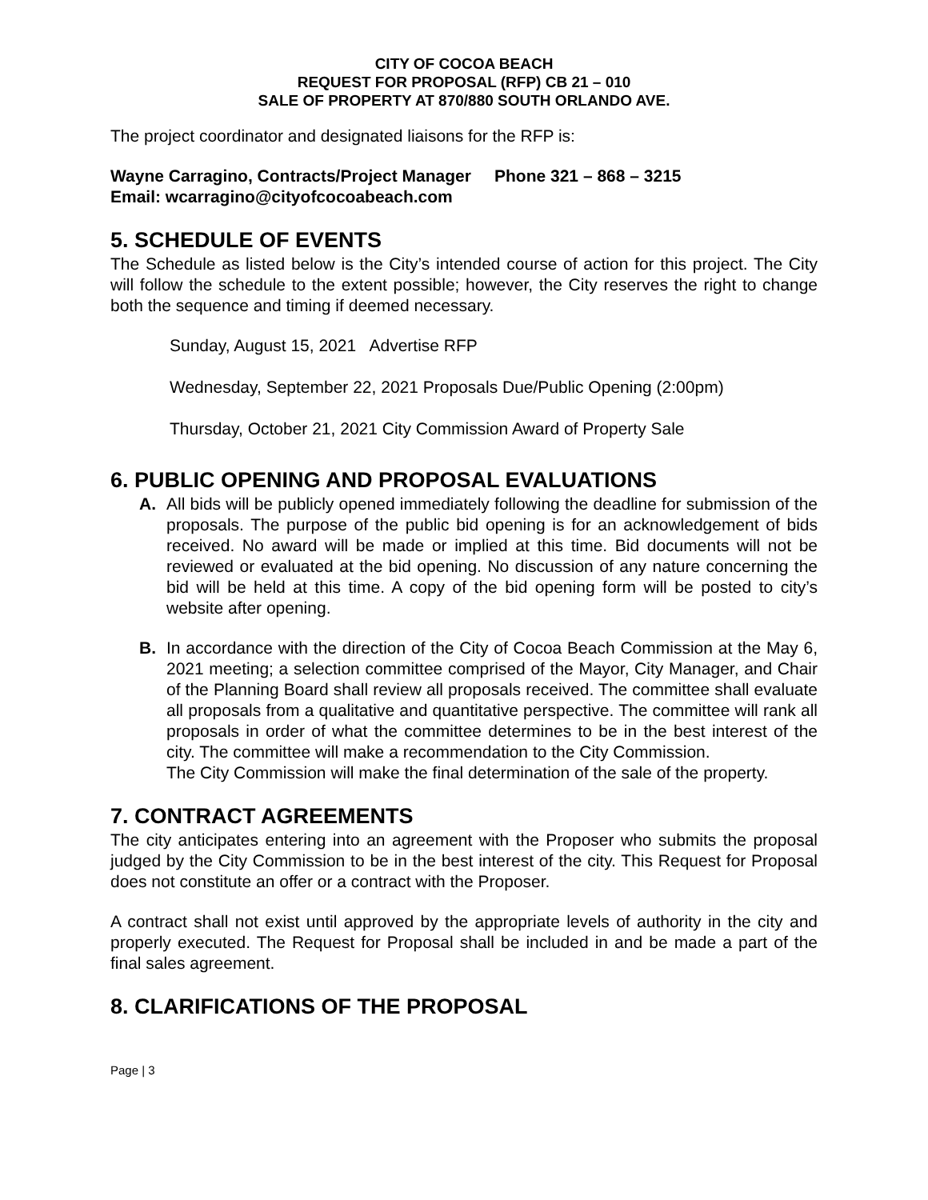CITY OF COCOA BEACH
REQUEST FOR PROPOSAL (RFP) CB 21 – 010
SALE OF PROPERTY AT 870/880 SOUTH ORLANDO AVE.
The project coordinator and designated liaisons for the RFP is:
Wayne Carragino, Contracts/Project Manager Phone 321 – 868 – 3215
Email: wcarragino@cityofcocoabeach.com
5. SCHEDULE OF EVENTS
The Schedule as listed below is the City’s intended course of action for this project. The City will follow the schedule to the extent possible; however, the City reserves the right to change both the sequence and timing if deemed necessary.
Sunday, August 15, 2021 Advertise RFP
Wednesday, September 22, 2021 Proposals Due/Public Opening (2:00pm)
Thursday, October 21, 2021 City Commission Award of Property Sale
6. PUBLIC OPENING AND PROPOSAL EVALUATIONS
A. All bids will be publicly opened immediately following the deadline for submission of the proposals. The purpose of the public bid opening is for an acknowledgement of bids received. No award will be made or implied at this time. Bid documents will not be reviewed or evaluated at the bid opening. No discussion of any nature concerning the bid will be held at this time. A copy of the bid opening form will be posted to city’s website after opening.
B. In accordance with the direction of the City of Cocoa Beach Commission at the May 6, 2021 meeting; a selection committee comprised of the Mayor, City Manager, and Chair of the Planning Board shall review all proposals received. The committee shall evaluate all proposals from a qualitative and quantitative perspective. The committee will rank all proposals in order of what the committee determines to be in the best interest of the city. The committee will make a recommendation to the City Commission.
The City Commission will make the final determination of the sale of the property.
7. CONTRACT AGREEMENTS
The city anticipates entering into an agreement with the Proposer who submits the proposal judged by the City Commission to be in the best interest of the city. This Request for Proposal does not constitute an offer or a contract with the Proposer.
A contract shall not exist until approved by the appropriate levels of authority in the city and properly executed. The Request for Proposal shall be included in and be made a part of the final sales agreement.
8. CLARIFICATIONS OF THE PROPOSAL
Page | 3